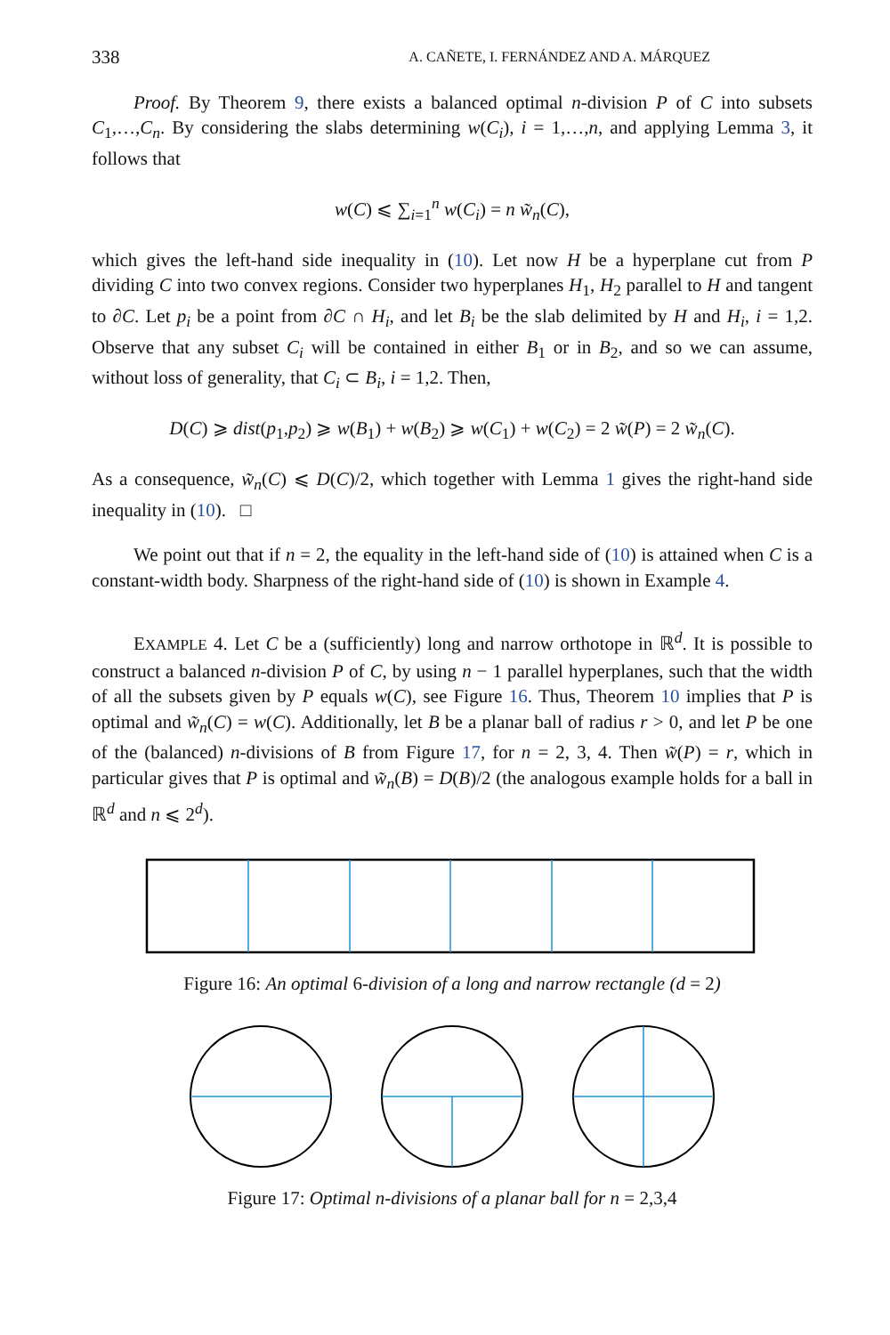338 A. CAÑETE, I. FERNÁNDEZ AND A. MÁRQUEZ
Proof. By Theorem 9, there exists a balanced optimal n-division P of C into subsets C<sub>1</sub>,…,C<sub>n</sub>. By considering the slabs determining w(C<sub>i</sub>), i = 1,…,n, and applying Lemma 3, it follows that
w(C) ⩽ ∑<sub>i=1</sub><sup>n</sup> w(C<sub>i</sub>) = n w̃<sub>n</sub>(C),
which gives the left-hand side inequality in (10). Let now H be a hyperplane cut from P dividing C into two convex regions. Consider two hyperplanes H<sub>1</sub>, H<sub>2</sub> parallel to H and tangent to ∂C. Let p<sub>i</sub> be a point from ∂C ∩ H<sub>i</sub>, and let B<sub>i</sub> be the slab delimited by H and H<sub>i</sub>, i = 1,2. Observe that any subset C<sub>i</sub> will be contained in either B<sub>1</sub> or in B<sub>2</sub>, and so we can assume, without loss of generality, that C<sub>i</sub> ⊂ B<sub>i</sub>, i = 1,2. Then,
D(C) ⩾ dist(p<sub>1</sub>,p<sub>2</sub>) ⩾ w(B<sub>1</sub>) + w(B<sub>2</sub>) ⩾ w(C<sub>1</sub>) + w(C<sub>2</sub>) = 2 w̃(P) = 2 w̃<sub>n</sub>(C).
As a consequence, w̃<sub>n</sub>(C) ⩽ D(C)/2, which together with Lemma 1 gives the right-hand side inequality in (10). □
We point out that if n = 2, the equality in the left-hand side of (10) is attained when C is a constant-width body. Sharpness of the right-hand side of (10) is shown in Example 4.
EXAMPLE 4. Let C be a (sufficiently) long and narrow orthotope in ℝ<sup>d</sup>. It is possible to construct a balanced n-division P of C, by using n − 1 parallel hyperplanes, such that the width of all the subsets given by P equals w(C), see Figure 16. Thus, Theorem 10 implies that P is optimal and w̃<sub>n</sub>(C) = w(C). Additionally, let B be a planar ball of radius r > 0, and let P be one of the (balanced) n-divisions of B from Figure 17, for n = 2, 3, 4. Then w̃(P) = r, which in particular gives that P is optimal and w̃<sub>n</sub>(B) = D(B)/2 (the analogous example holds for a ball in ℝ<sup>d</sup> and n ⩽ 2<sup>d</sup>).
Figure 16: An optimal 6-division of a long and narrow rectangle (d = 2)
Figure 17: Optimal n-divisions of a planar ball for n = 2,3,4